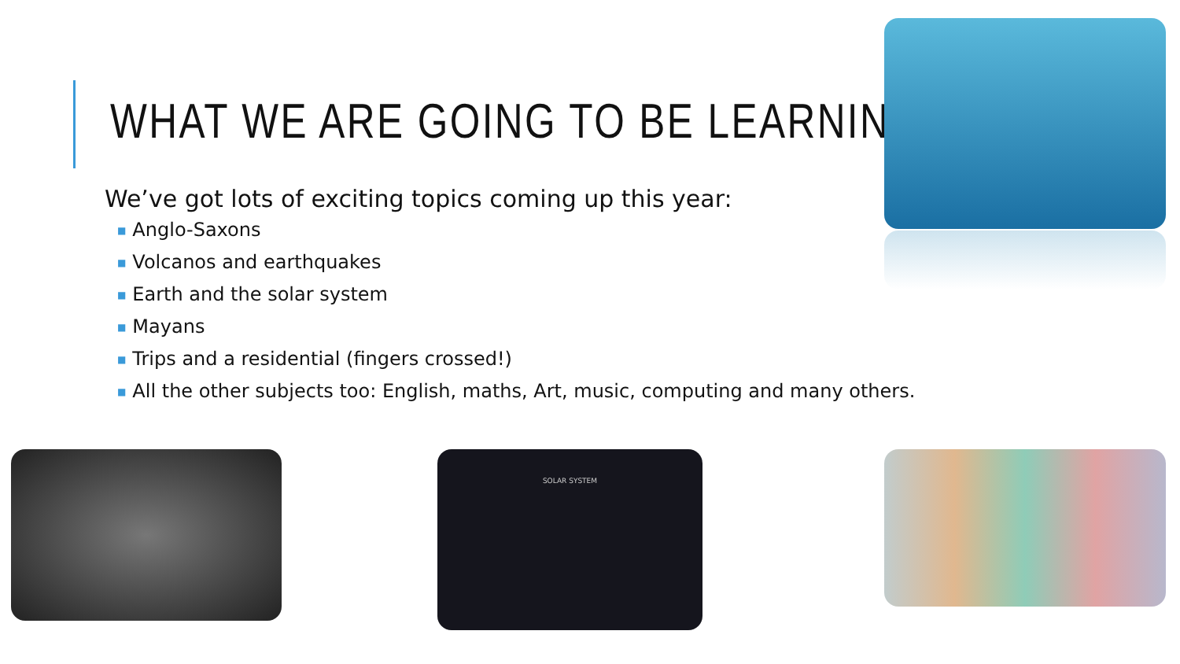WHAT WE ARE GOING TO BE LEARNING
We’ve got lots of exciting topics coming up this year:
■ Anglo-Saxons
■ Volcanos and earthquakes
■ Earth and the solar system
■ Mayans
■ Trips and a residential (fingers crossed!)
■ All the other subjects too: English, maths, Art, music, computing and many others.
SOLAR SYSTEM